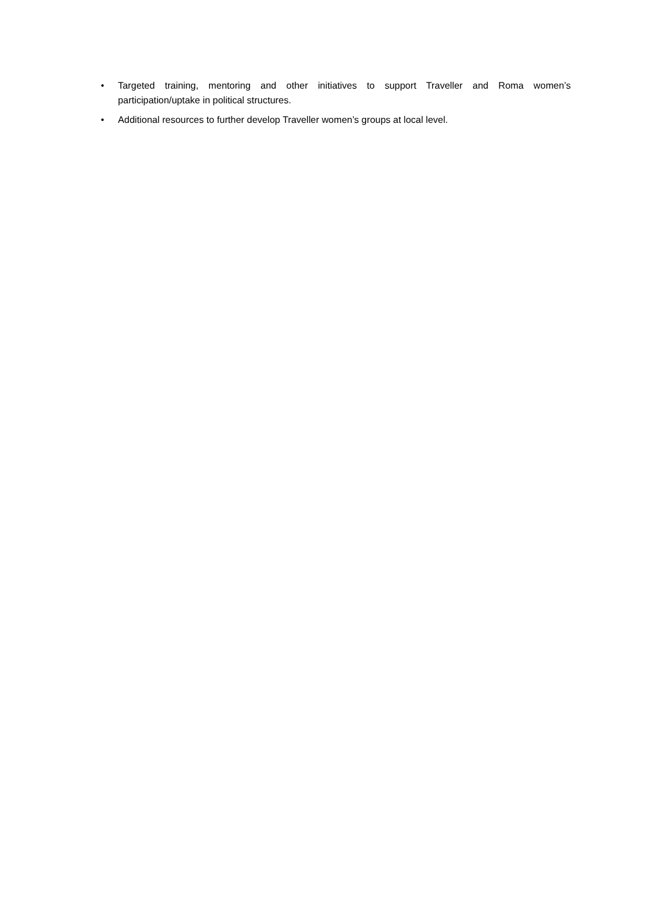• Targeted training, mentoring and other initiatives to support Traveller and Roma women’s participation/uptake in political structures.
• Additional resources to further develop Traveller women’s groups at local level.